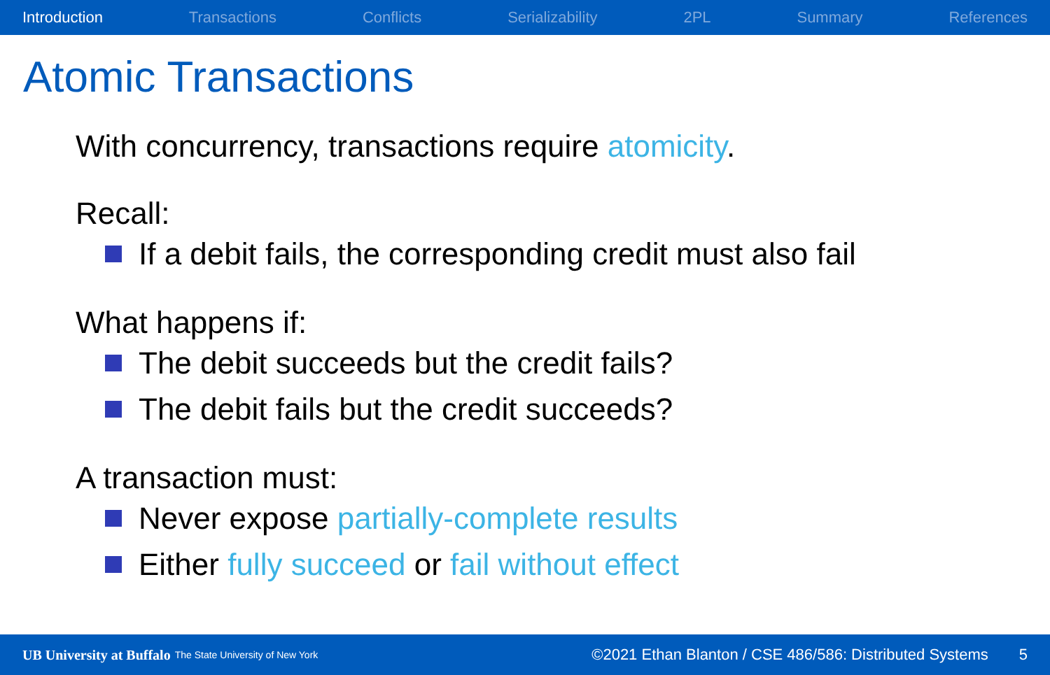Introduction Transactions Conflicts Serializability 2PL Summary References
Atomic Transactions
With concurrency, transactions require atomicity.
Recall:
If a debit fails, the corresponding credit must also fail
What happens if:
The debit succeeds but the credit fails?
The debit fails but the credit succeeds?
A transaction must:
Never expose partially-complete results
Either fully succeed or fail without effect
UB University at Buffalo The State University of New York ©2021 Ethan Blanton / CSE 486/586: Distributed Systems 5